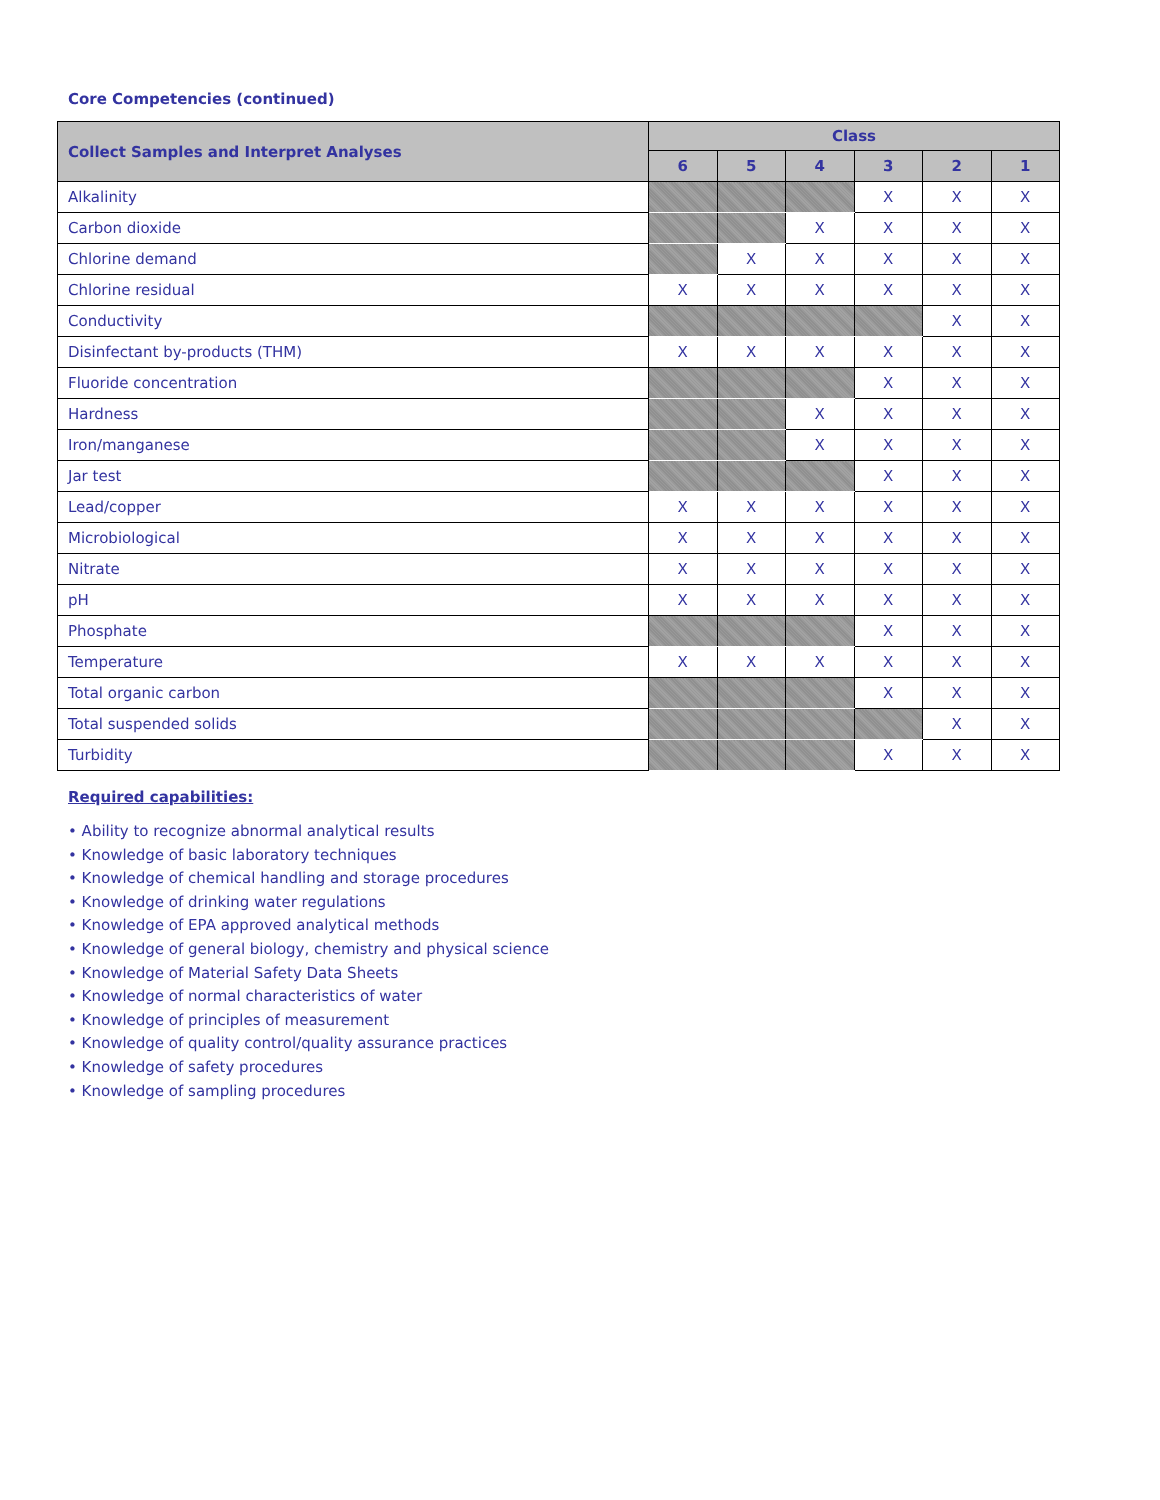Core Competencies (continued)
| Collect Samples and Interpret Analyses | Class | | | | | |
| --- | --- | --- | --- | --- | --- | --- |
| | 6 | 5 | 4 | 3 | 2 | 1 |
| Alkalinity | | | | X | X | X |
| Carbon dioxide | | | X | X | X | X |
| Chlorine demand | | X | X | X | X | X |
| Chlorine residual | X | X | X | X | X | X |
| Conductivity | | | | | X | X |
| Disinfectant by-products (THM) | X | X | X | X | X | X |
| Fluoride concentration | | | | X | X | X |
| Hardness | | | X | X | X | X |
| Iron/manganese | | | X | X | X | X |
| Jar test | | | | X | X | X |
| Lead/copper | X | X | X | X | X | X |
| Microbiological | X | X | X | X | X | X |
| Nitrate | X | X | X | X | X | X |
| pH | X | X | X | X | X | X |
| Phosphate | | | | X | X | X |
| Temperature | X | X | X | X | X | X |
| Total organic carbon | | | | X | X | X |
| Total suspended solids | | | | | X | X |
| Turbidity | | | | X | X | X |
Required capabilities:
• Ability to recognize abnormal analytical results
• Knowledge of basic laboratory techniques
• Knowledge of chemical handling and storage procedures
• Knowledge of drinking water regulations
• Knowledge of EPA approved analytical methods
• Knowledge of general biology, chemistry and physical science
• Knowledge of Material Safety Data Sheets
• Knowledge of normal characteristics of water
• Knowledge of principles of measurement
• Knowledge of quality control/quality assurance practices
• Knowledge of safety procedures
• Knowledge of sampling procedures